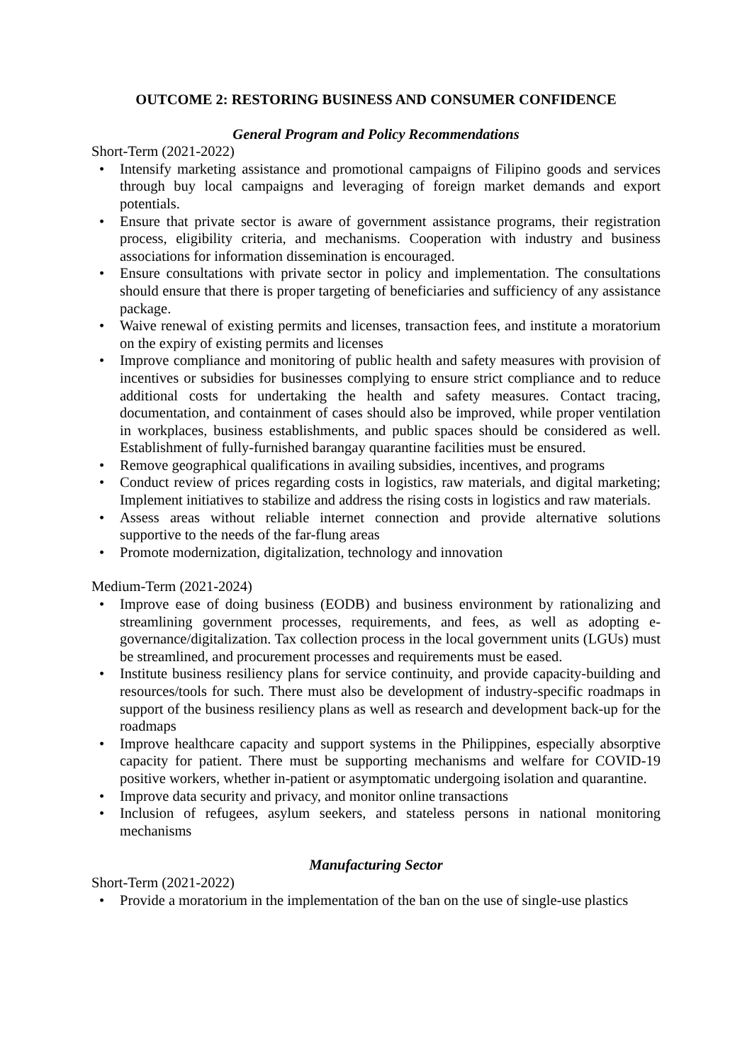OUTCOME 2: RESTORING BUSINESS AND CONSUMER CONFIDENCE
General Program and Policy Recommendations
Short-Term (2021-2022)
• Intensify marketing assistance and promotional campaigns of Filipino goods and services through buy local campaigns and leveraging of foreign market demands and export potentials.
• Ensure that private sector is aware of government assistance programs, their registration process, eligibility criteria, and mechanisms. Cooperation with industry and business associations for information dissemination is encouraged.
• Ensure consultations with private sector in policy and implementation. The consultations should ensure that there is proper targeting of beneficiaries and sufficiency of any assistance package.
• Waive renewal of existing permits and licenses, transaction fees, and institute a moratorium on the expiry of existing permits and licenses
• Improve compliance and monitoring of public health and safety measures with provision of incentives or subsidies for businesses complying to ensure strict compliance and to reduce additional costs for undertaking the health and safety measures. Contact tracing, documentation, and containment of cases should also be improved, while proper ventilation in workplaces, business establishments, and public spaces should be considered as well. Establishment of fully-furnished barangay quarantine facilities must be ensured.
• Remove geographical qualifications in availing subsidies, incentives, and programs
• Conduct review of prices regarding costs in logistics, raw materials, and digital marketing; Implement initiatives to stabilize and address the rising costs in logistics and raw materials.
• Assess areas without reliable internet connection and provide alternative solutions supportive to the needs of the far-flung areas
• Promote modernization, digitalization, technology and innovation
Medium-Term (2021-2024)
• Improve ease of doing business (EODB) and business environment by rationalizing and streamlining government processes, requirements, and fees, as well as adopting e-governance/digitalization. Tax collection process in the local government units (LGUs) must be streamlined, and procurement processes and requirements must be eased.
• Institute business resiliency plans for service continuity, and provide capacity-building and resources/tools for such. There must also be development of industry-specific roadmaps in support of the business resiliency plans as well as research and development back-up for the roadmaps
• Improve healthcare capacity and support systems in the Philippines, especially absorptive capacity for patient. There must be supporting mechanisms and welfare for COVID-19 positive workers, whether in-patient or asymptomatic undergoing isolation and quarantine.
• Improve data security and privacy, and monitor online transactions
• Inclusion of refugees, asylum seekers, and stateless persons in national monitoring mechanisms
Manufacturing Sector
Short-Term (2021-2022)
• Provide a moratorium in the implementation of the ban on the use of single-use plastics